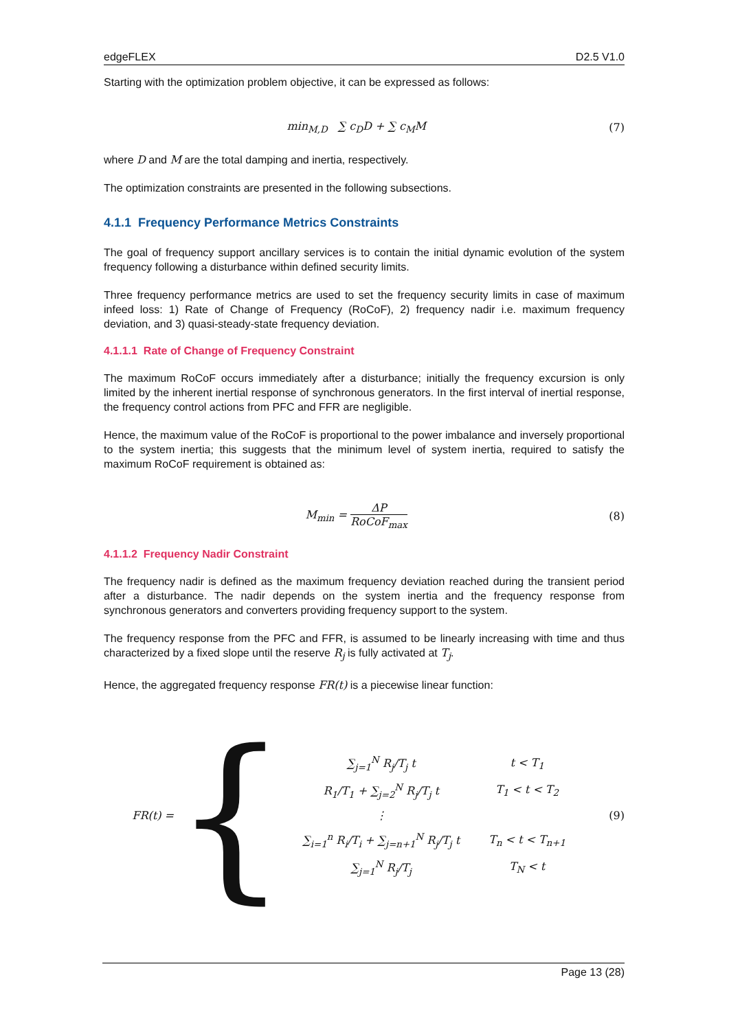edgeFLEX D2.5 V1.0
Starting with the optimization problem objective, it can be expressed as follows:
min<sub>M,D</sub> ∑ c<sub>D</sub>D + ∑ c<sub>M</sub>M (7)
where D and M are the total damping and inertia, respectively.
The optimization constraints are presented in the following subsections.
4.1.1 Frequency Performance Metrics Constraints
The goal of frequency support ancillary services is to contain the initial dynamic evolution of the system frequency following a disturbance within defined security limits.
Three frequency performance metrics are used to set the frequency security limits in case of maximum infeed loss: 1) Rate of Change of Frequency (RoCoF), 2) frequency nadir i.e. maximum frequency deviation, and 3) quasi-steady-state frequency deviation.
4.1.1.1 Rate of Change of Frequency Constraint
The maximum RoCoF occurs immediately after a disturbance; initially the frequency excursion is only limited by the inherent inertial response of synchronous generators. In the first interval of inertial response, the frequency control actions from PFC and FFR are negligible.
Hence, the maximum value of the RoCoF is proportional to the power imbalance and inversely proportional to the system inertia; this suggests that the minimum level of system inertia, required to satisfy the maximum RoCoF requirement is obtained as:
M<sub>min</sub> = ΔP RoCoF<sub>max</sub> (8)
4.1.1.2 Frequency Nadir Constraint
The frequency nadir is defined as the maximum frequency deviation reached during the transient period after a disturbance. The nadir depends on the system inertia and the frequency response from synchronous generators and converters providing frequency support to the system.
The frequency response from the PFC and FFR, is assumed to be linearly increasing with time and thus characterized by a fixed slope until the reserve R<sub>j</sub> is fully activated at T<sub>j</sub>.
Hence, the aggregated frequency response FR(t) is a piecewise linear function:
FR(t) = {
| ∑<sub>j=1</sub><sup>N</sup> R<sub>j</sub>/T<sub>j</sub> t | t < T<sub>1</sub> |
| R<sub>1</sub>/T<sub>1</sub> + ∑<sub>j=2</sub><sup>N</sup> R<sub>j</sub>/T<sub>j</sub> t | T<sub>1</sub> < t < T<sub>2</sub> |
| ⋮ | |
| ∑<sub>i=1</sub><sup>n</sup> R<sub>i</sub>/T<sub>i</sub> + ∑<sub>j=n+1</sub><sup>N</sup> R<sub>j</sub>/T<sub>j</sub> t | T<sub>n</sub> < t < T<sub>n+1</sub> |
| ∑<sub>j=1</sub><sup>N</sup> R<sub>j</sub>/T<sub>j</sub> | T<sub>N</sub> < t |
(9)
Page 13 (28)